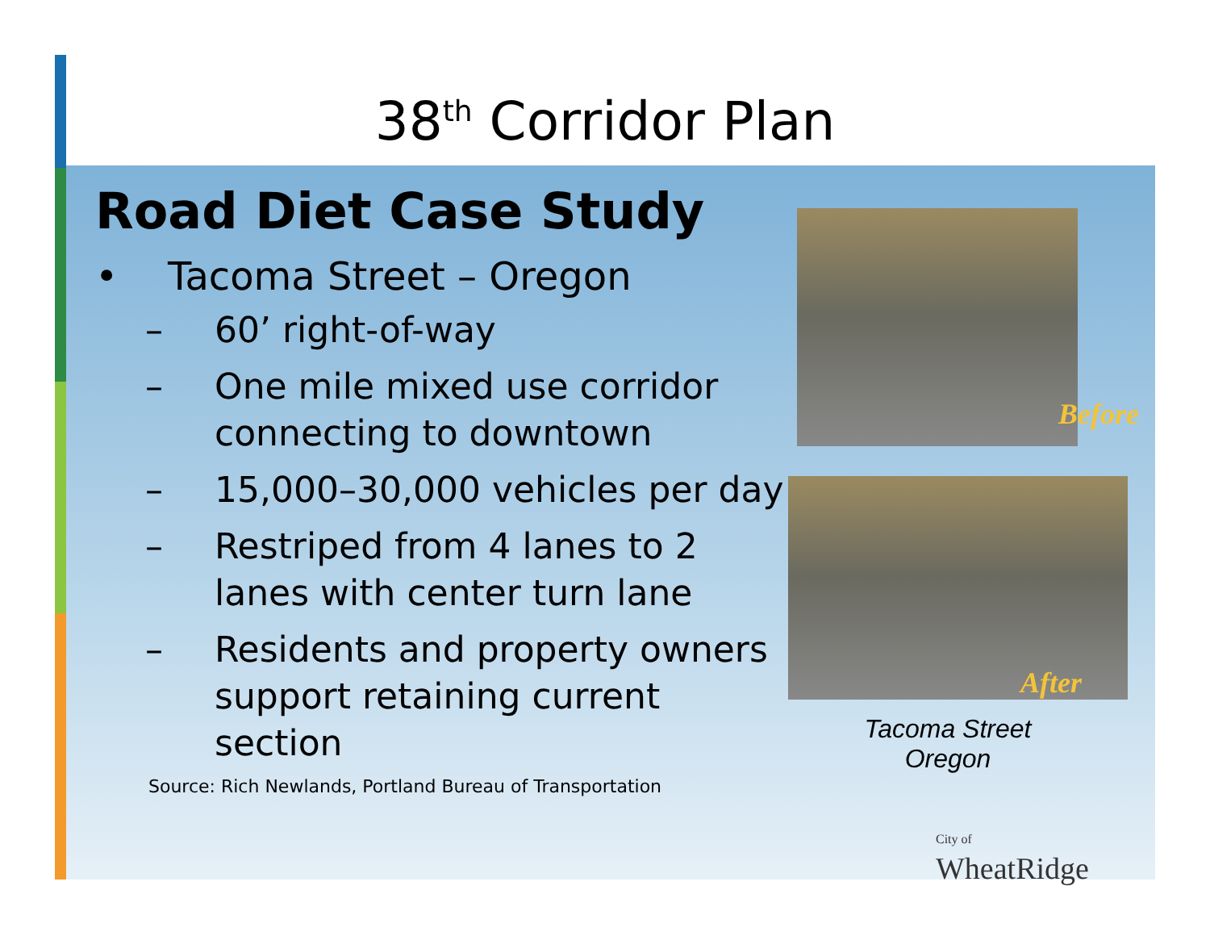38<sup>th</sup> Corridor Plan
Road Diet Case Study
• Tacoma Street – Oregon
– 60’ right-of-way
– One mile mixed use corridor connecting to downtown
– 15,000–30,000 vehicles per day
– Restriped from 4 lanes to 2 lanes with center turn lane
– Residents and property owners support retaining current section
Source: Rich Newlands, Portland Bureau of Transportation
Before
After
Tacoma Street
Oregon
City of
WheatRidge